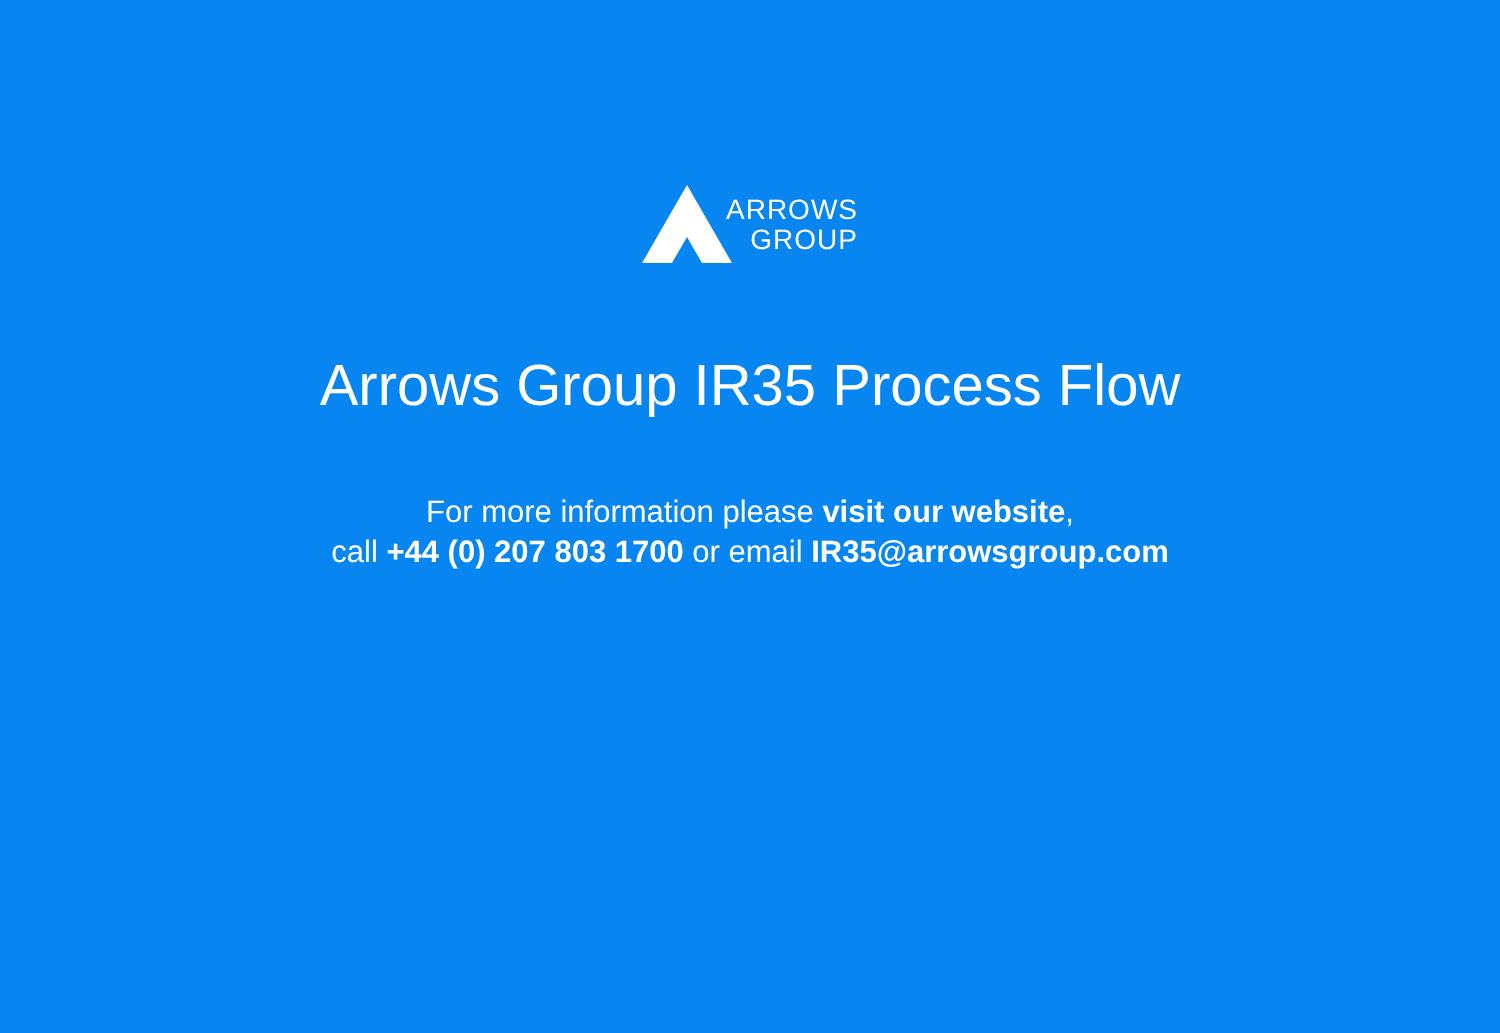ARROWS
GROUP
Arrows Group IR35 Process Flow
For more information please visit our website,
call +44 (0) 207 803 1700 or email IR35@arrowsgroup.com